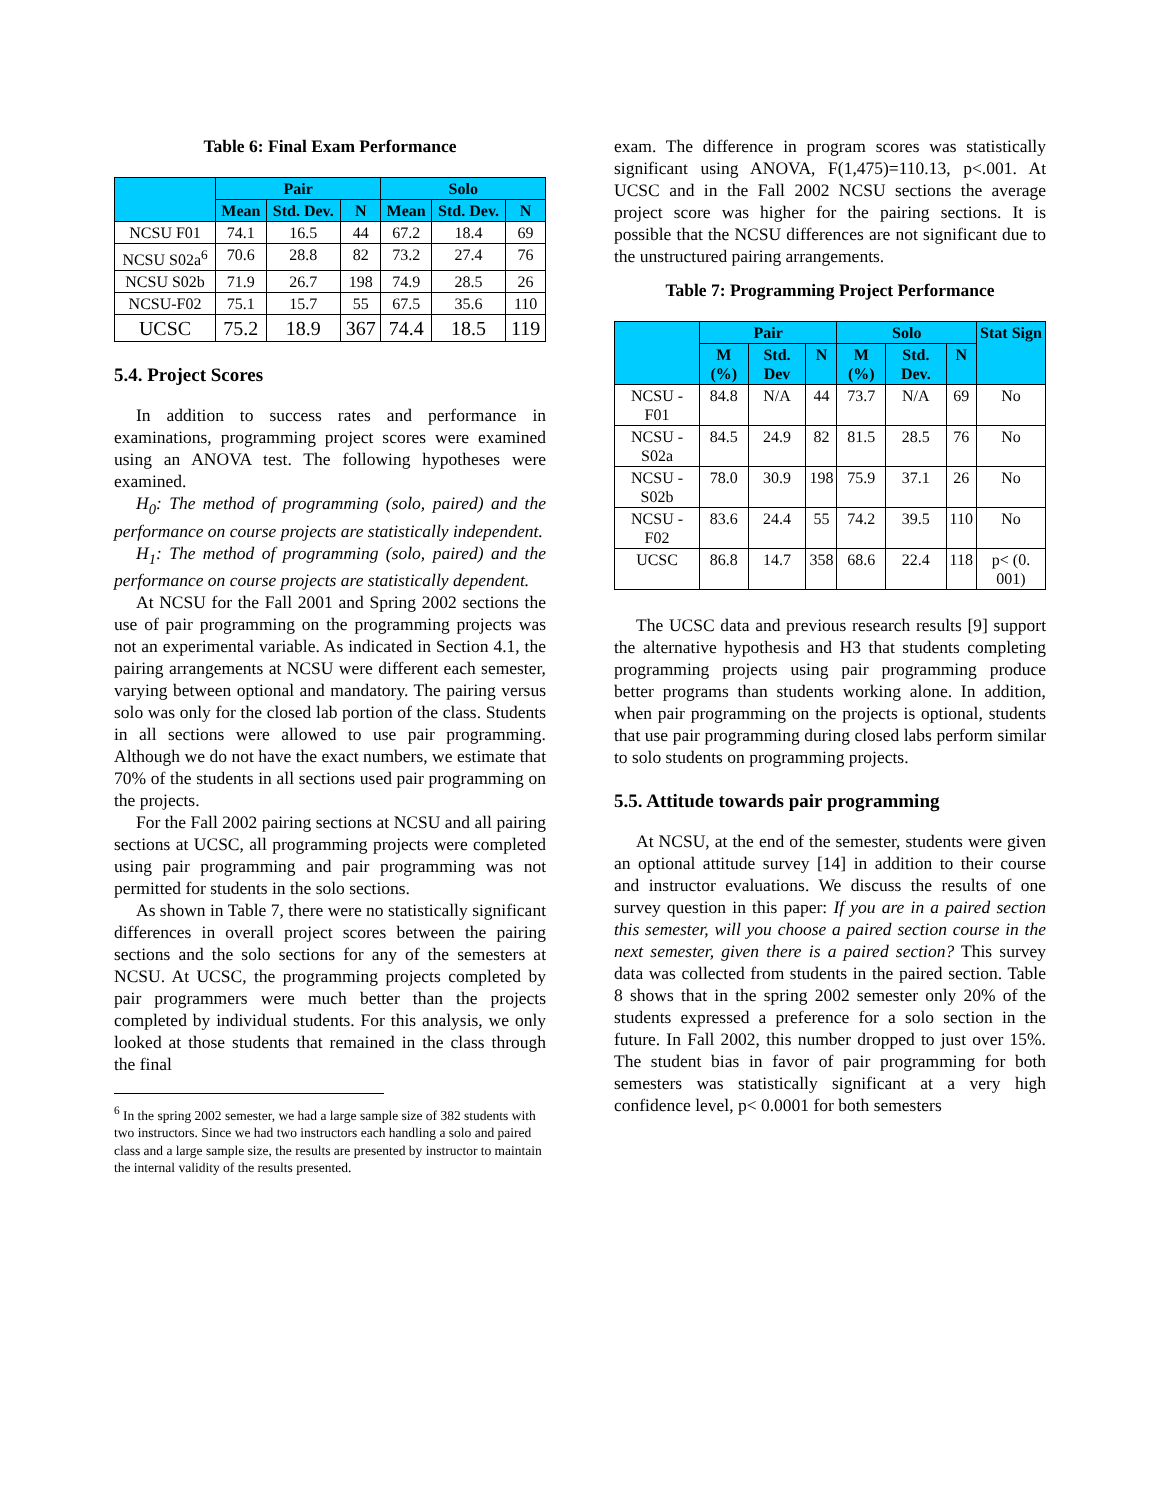Table 6: Final Exam Performance
| | Pair | | | Solo | | |
| --- | --- | --- | --- | --- | --- | --- |
| | Mean | Std. Dev. | N | Mean | Std. Dev. | N |
| NCSU F01 | 74.1 | 16.5 | 44 | 67.2 | 18.4 | 69 |
| NCSU S02a<sup>6</sup> | 70.6 | 28.8 | 82 | 73.2 | 27.4 | 76 |
| NCSU S02b | 71.9 | 26.7 | 198 | 74.9 | 28.5 | 26 |
| NCSU-F02 | 75.1 | 15.7 | 55 | 67.5 | 35.6 | 110 |
| UCSC | 75.2 | 18.9 | 367 | 74.4 | 18.5 | 119 |
5.4. Project Scores
In addition to success rates and performance in examinations, programming project scores were examined using an ANOVA test. The following hypotheses were examined.
H<sub>0</sub>: The method of programming (solo, paired) and the performance on course projects are statistically independent.
H<sub>1</sub>: The method of programming (solo, paired) and the performance on course projects are statistically dependent.
At NCSU for the Fall 2001 and Spring 2002 sections the use of pair programming on the programming projects was not an experimental variable. As indicated in Section 4.1, the pairing arrangements at NCSU were different each semester, varying between optional and mandatory. The pairing versus solo was only for the closed lab portion of the class. Students in all sections were allowed to use pair programming. Although we do not have the exact numbers, we estimate that 70% of the students in all sections used pair programming on the projects.
For the Fall 2002 pairing sections at NCSU and all pairing sections at UCSC, all programming projects were completed using pair programming and pair programming was not permitted for students in the solo sections.
As shown in Table 7, there were no statistically significant differences in overall project scores between the pairing sections and the solo sections for any of the semesters at NCSU. At UCSC, the programming projects completed by pair programmers were much better than the projects completed by individual students. For this analysis, we only looked at those students that remained in the class through the final
<sup>6</sup> In the spring 2002 semester, we had a large sample size of 382 students with two instructors. Since we had two instructors each handling a solo and paired class and a large sample size, the results are presented by instructor to maintain the internal validity of the results presented.
exam. The difference in program scores was statistically significant using ANOVA, F(1,475)=110.13, p<.001. At UCSC and in the Fall 2002 NCSU sections the average project score was higher for the pairing sections. It is possible that the NCSU differences are not significant due to the unstructured pairing arrangements.
Table 7: Programming Project Performance
| | Pair | | | Solo | | | Stat Sign |
| --- | --- | --- | --- | --- | --- | --- | --- |
| | M (%) | Std. Dev | N | M (%) | Std. Dev. | N | |
| NCSU - F01 | 84.8 | N/A | 44 | 73.7 | N/A | 69 | No |
| NCSU - S02a | 84.5 | 24.9 | 82 | 81.5 | 28.5 | 76 | No |
| NCSU - S02b | 78.0 | 30.9 | 198 | 75.9 | 37.1 | 26 | No |
| NCSU - F02 | 83.6 | 24.4 | 55 | 74.2 | 39.5 | 110 | No |
| UCSC | 86.8 | 14.7 | 358 | 68.6 | 22.4 | 118 | p< (0. 001) |
The UCSC data and previous research results [9] support the alternative hypothesis and H3 that students completing programming projects using pair programming produce better programs than students working alone. In addition, when pair programming on the projects is optional, students that use pair programming during closed labs perform similar to solo students on programming projects.
5.5. Attitude towards pair programming
At NCSU, at the end of the semester, students were given an optional attitude survey [14] in addition to their course and instructor evaluations. We discuss the results of one survey question in this paper: If you are in a paired section this semester, will you choose a paired section course in the next semester, given there is a paired section? This survey data was collected from students in the paired section. Table 8 shows that in the spring 2002 semester only 20% of the students expressed a preference for a solo section in the future. In Fall 2002, this number dropped to just over 15%. The student bias in favor of pair programming for both semesters was statistically significant at a very high confidence level, p< 0.0001 for both semesters